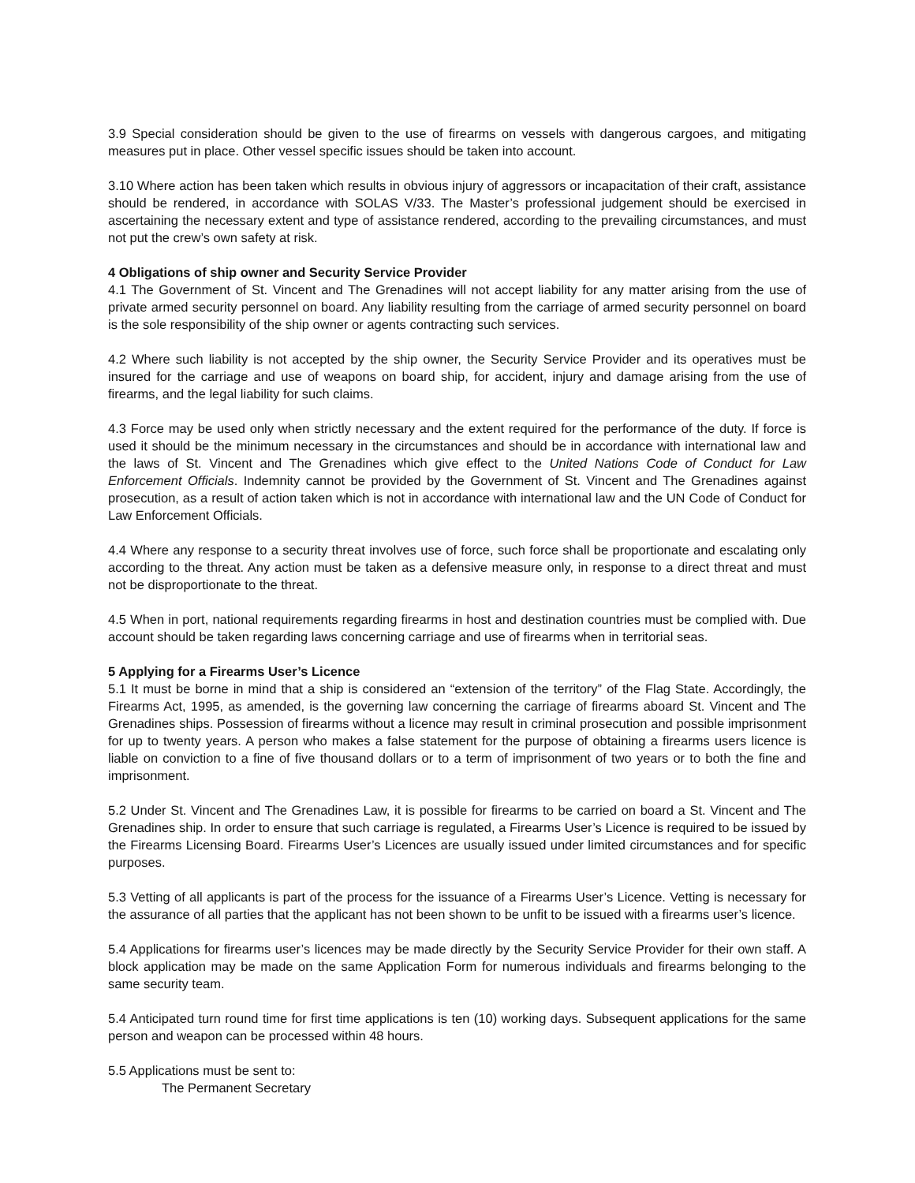3.9 Special consideration should be given to the use of firearms on vessels with dangerous cargoes, and mitigating measures put in place. Other vessel specific issues should be taken into account.
3.10 Where action has been taken which results in obvious injury of aggressors or incapacitation of their craft, assistance should be rendered, in accordance with SOLAS V/33. The Master’s professional judgement should be exercised in ascertaining the necessary extent and type of assistance rendered, according to the prevailing circumstances, and must not put the crew’s own safety at risk.
4 Obligations of ship owner and Security Service Provider
4.1 The Government of St. Vincent and The Grenadines will not accept liability for any matter arising from the use of private armed security personnel on board. Any liability resulting from the carriage of armed security personnel on board is the sole responsibility of the ship owner or agents contracting such services.
4.2 Where such liability is not accepted by the ship owner, the Security Service Provider and its operatives must be insured for the carriage and use of weapons on board ship, for accident, injury and damage arising from the use of firearms, and the legal liability for such claims.
4.3 Force may be used only when strictly necessary and the extent required for the performance of the duty. If force is used it should be the minimum necessary in the circumstances and should be in accordance with international law and the laws of St. Vincent and The Grenadines which give effect to the United Nations Code of Conduct for Law Enforcement Officials. Indemnity cannot be provided by the Government of St. Vincent and The Grenadines against prosecution, as a result of action taken which is not in accordance with international law and the UN Code of Conduct for Law Enforcement Officials.
4.4 Where any response to a security threat involves use of force, such force shall be proportionate and escalating only according to the threat. Any action must be taken as a defensive measure only, in response to a direct threat and must not be disproportionate to the threat.
4.5 When in port, national requirements regarding firearms in host and destination countries must be complied with. Due account should be taken regarding laws concerning carriage and use of firearms when in territorial seas.
5 Applying for a Firearms User’s Licence
5.1 It must be borne in mind that a ship is considered an “extension of the territory” of the Flag State. Accordingly, the Firearms Act, 1995, as amended, is the governing law concerning the carriage of firearms aboard St. Vincent and The Grenadines ships. Possession of firearms without a licence may result in criminal prosecution and possible imprisonment for up to twenty years. A person who makes a false statement for the purpose of obtaining a firearms users licence is liable on conviction to a fine of five thousand dollars or to a term of imprisonment of two years or to both the fine and imprisonment.
5.2 Under St. Vincent and The Grenadines Law, it is possible for firearms to be carried on board a St. Vincent and The Grenadines ship. In order to ensure that such carriage is regulated, a Firearms User’s Licence is required to be issued by the Firearms Licensing Board. Firearms User’s Licences are usually issued under limited circumstances and for specific purposes.
5.3 Vetting of all applicants is part of the process for the issuance of a Firearms User’s Licence. Vetting is necessary for the assurance of all parties that the applicant has not been shown to be unfit to be issued with a firearms user’s licence.
5.4 Applications for firearms user’s licences may be made directly by the Security Service Provider for their own staff. A block application may be made on the same Application Form for numerous individuals and firearms belonging to the same security team.
5.4 Anticipated turn round time for first time applications is ten (10) working days. Subsequent applications for the same person and weapon can be processed within 48 hours.
5.5 Applications must be sent to:
The Permanent Secretary